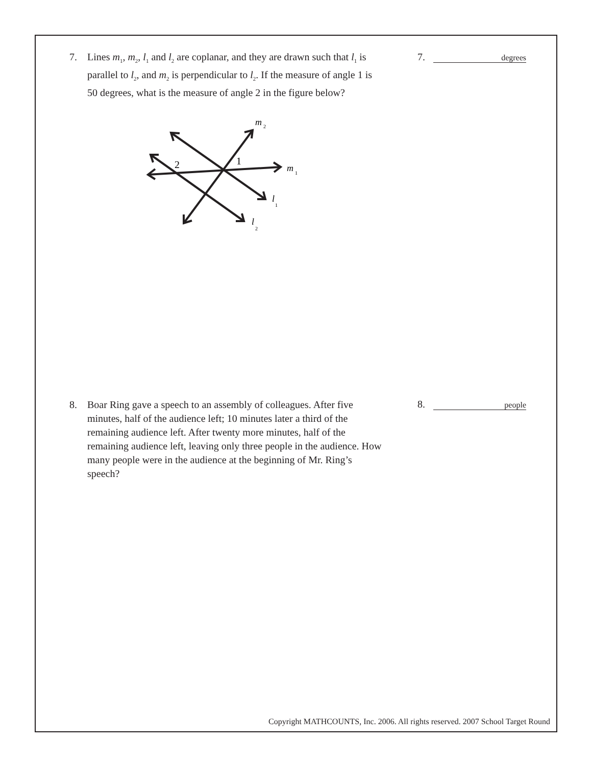7. Lines m<sub>1</sub>, m<sub>2</sub>, l<sub>1</sub> and l<sub>2</sub> are coplanar, and they are drawn such that l<sub>1</sub> is parallel to l<sub>2</sub>, and m<sub>2</sub> is perpendicular to l<sub>2</sub>. If the measure of angle 1 is 50 degrees, what is the measure of angle 2 in the figure below?
7. degrees
2
1
m
2
m
1
l
1
l
2
8. Boar Ring gave a speech to an assembly of colleagues. After five minutes, half of the audience left; 10 minutes later a third of the remaining audience left. After twenty more minutes, half of the remaining audience left, leaving only three people in the audience. How many people were in the audience at the beginning of Mr. Ring’s speech?
8. people
Copyright MATHCOUNTS, Inc. 2006. All rights reserved. 2007 School Target Round